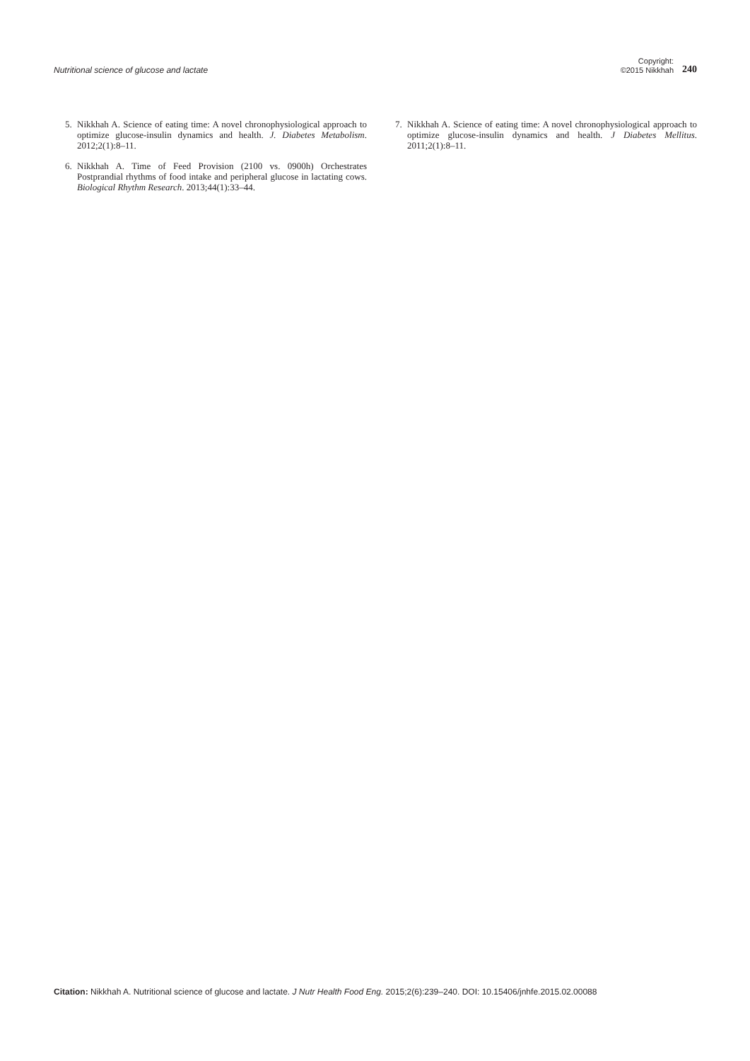Nutritional science of glucose and lactate
Copyright:
©2015 Nikkhah
240
5. Nikkhah A. Science of eating time: A novel chronophysiological approach to optimize glucose-insulin dynamics and health. J. Diabetes Metabolism. 2012;2(1):8–11.
6. Nikkhah A. Time of Feed Provision (2100 vs. 0900h) Orchestrates Postprandial rhythms of food intake and peripheral glucose in lactating cows. Biological Rhythm Research. 2013;44(1):33–44.
7. Nikkhah A. Science of eating time: A novel chronophysiological approach to optimize glucose-insulin dynamics and health. J Diabetes Mellitus. 2011;2(1):8–11.
Citation: Nikkhah A. Nutritional science of glucose and lactate. J Nutr Health Food Eng. 2015;2(6):239–240. DOI: 10.15406/jnhfe.2015.02.00088